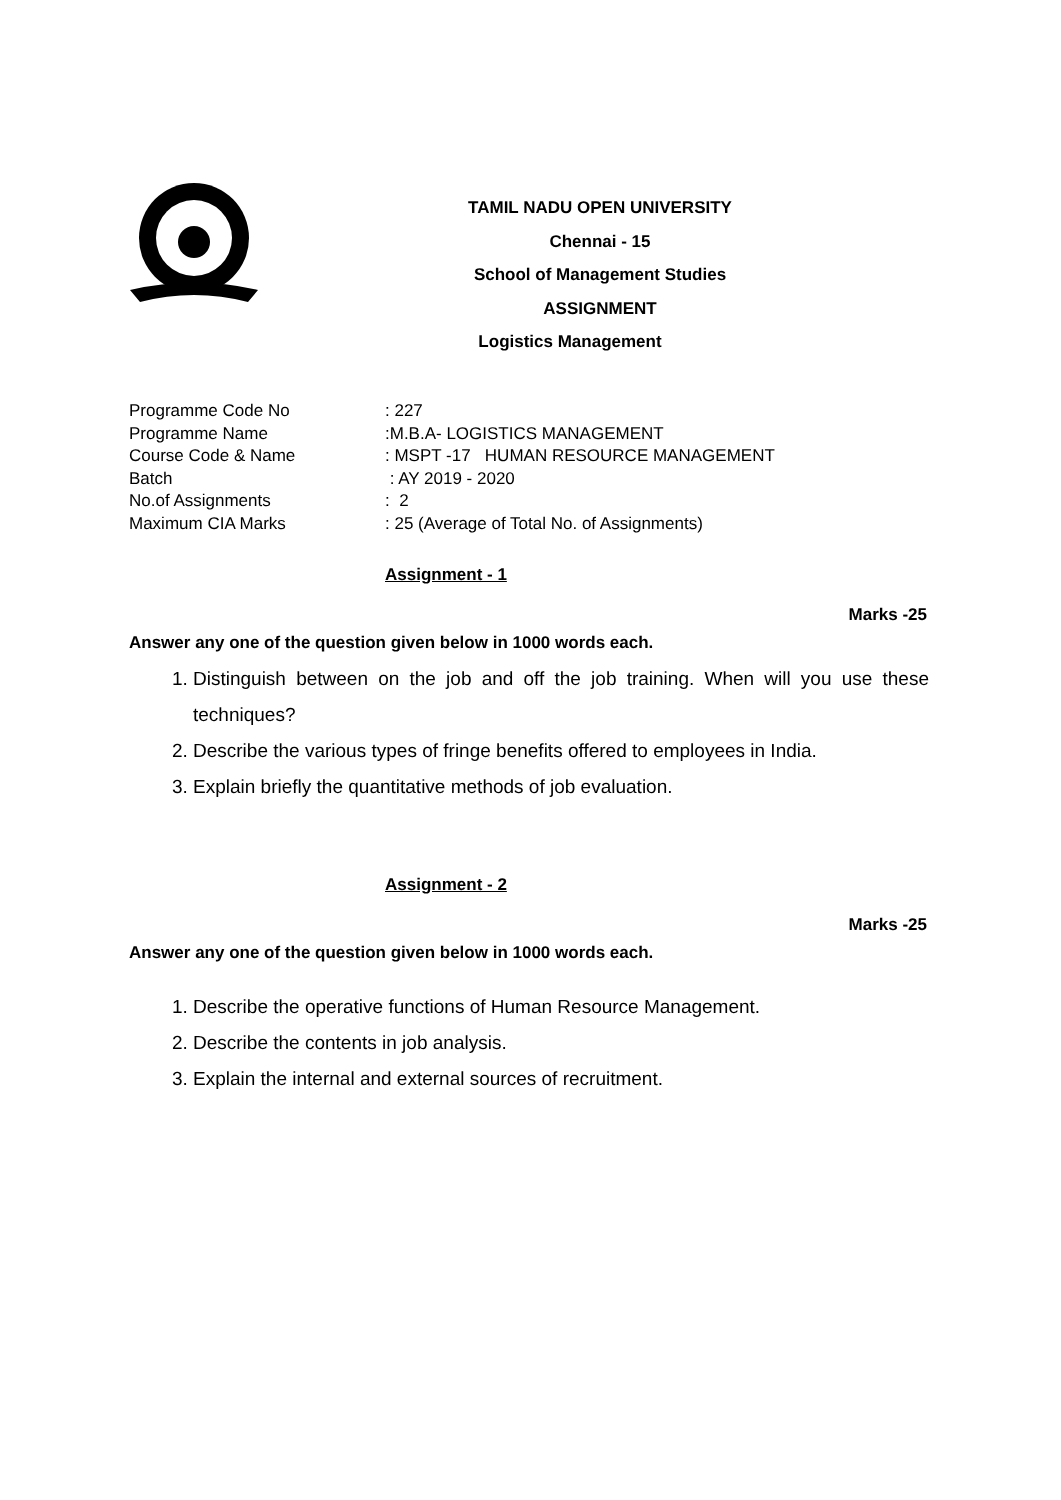TAMIL NADU OPEN UNIVERSITY
Chennai - 15
School of Management Studies
ASSIGNMENT
Logistics Management
| Programme Code No | : 227 |
| Programme Name | :M.B.A- LOGISTICS MANAGEMENT |
| Course Code & Name | : MSPT -17 HUMAN RESOURCE MANAGEMENT |
| Batch | : AY 2019 - 2020 |
| No.of Assignments | : 2 |
| Maximum CIA Marks | : 25 (Average of Total No. of Assignments) |
Assignment - 1
Marks -25
Answer any one of the question given below in 1000 words each.
1. Distinguish between on the job and off the job training. When will you use these techniques?
2. Describe the various types of fringe benefits offered to employees in India.
3. Explain briefly the quantitative methods of job evaluation.
Assignment - 2
Marks -25
Answer any one of the question given below in 1000 words each.
1. Describe the operative functions of Human Resource Management.
2. Describe the contents in job analysis.
3. Explain the internal and external sources of recruitment.